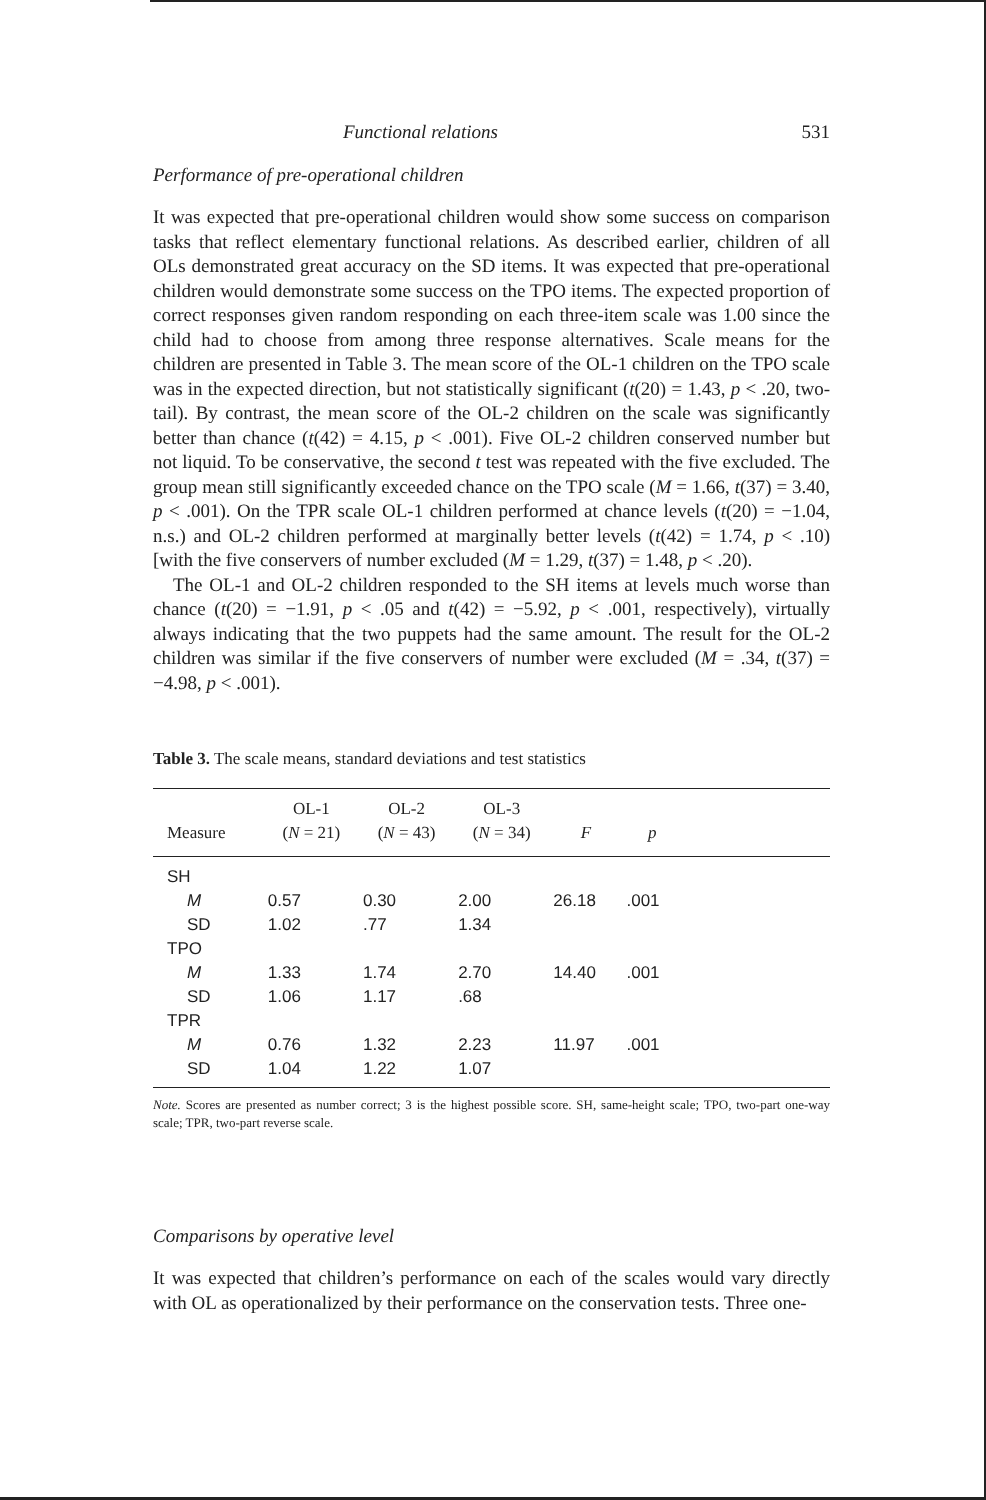Functional relations 531
Performance of pre-operational children
It was expected that pre-operational children would show some success on comparison tasks that reflect elementary functional relations. As described earlier, children of all OLs demonstrated great accuracy on the SD items. It was expected that pre-operational children would demonstrate some success on the TPO items. The expected proportion of correct responses given random responding on each three-item scale was 1.00 since the child had to choose from among three response alternatives. Scale means for the children are presented in Table 3. The mean score of the OL-1 children on the TPO scale was in the expected direction, but not statistically significant (t(20) = 1.43, p < .20, two-tail). By contrast, the mean score of the OL-2 children on the scale was significantly better than chance (t(42) = 4.15, p < .001). Five OL-2 children conserved number but not liquid. To be conservative, the second t test was repeated with the five excluded. The group mean still significantly exceeded chance on the TPO scale (M = 1.66, t(37) = 3.40, p < .001). On the TPR scale OL-1 children performed at chance levels (t(20) = −1.04, n.s.) and OL-2 children performed at marginally better levels (t(42) = 1.74, p < .10) [with the five conservers of number excluded (M = 1.29, t(37) = 1.48, p < .20).
The OL-1 and OL-2 children responded to the SH items at levels much worse than chance (t(20) = −1.91, p < .05 and t(42) = −5.92, p < .001, respectively), virtually always indicating that the two puppets had the same amount. The result for the OL-2 children was similar if the five conservers of number were excluded (M = .34, t(37) = −4.98, p < .001).
Table 3. The scale means, standard deviations and test statistics
| Measure | OL-1 ( N = 21) | OL-2 ( N = 43) | OL-3 ( N = 34) | F | p | |
| --- | --- | --- | --- | --- | --- | --- |
| SH | | | | | | |
| M | 0.57 | 0.30 | 2.00 | 26.18 | .001 | |
| SD | 1.02 | .77 | 1.34 | | | |
| TPO | | | | | | |
| M | 1.33 | 1.74 | 2.70 | 14.40 | .001 | |
| SD | 1.06 | 1.17 | .68 | | | |
| TPR | | | | | | |
| M | 0.76 | 1.32 | 2.23 | 11.97 | .001 | |
| SD | 1.04 | 1.22 | 1.07 | | | |
Note. Scores are presented as number correct; 3 is the highest possible score. SH, same-height scale; TPO, two-part one-way scale; TPR, two-part reverse scale.
Comparisons by operative level
It was expected that children’s performance on each of the scales would vary directly with OL as operationalized by their performance on the conservation tests. Three one-